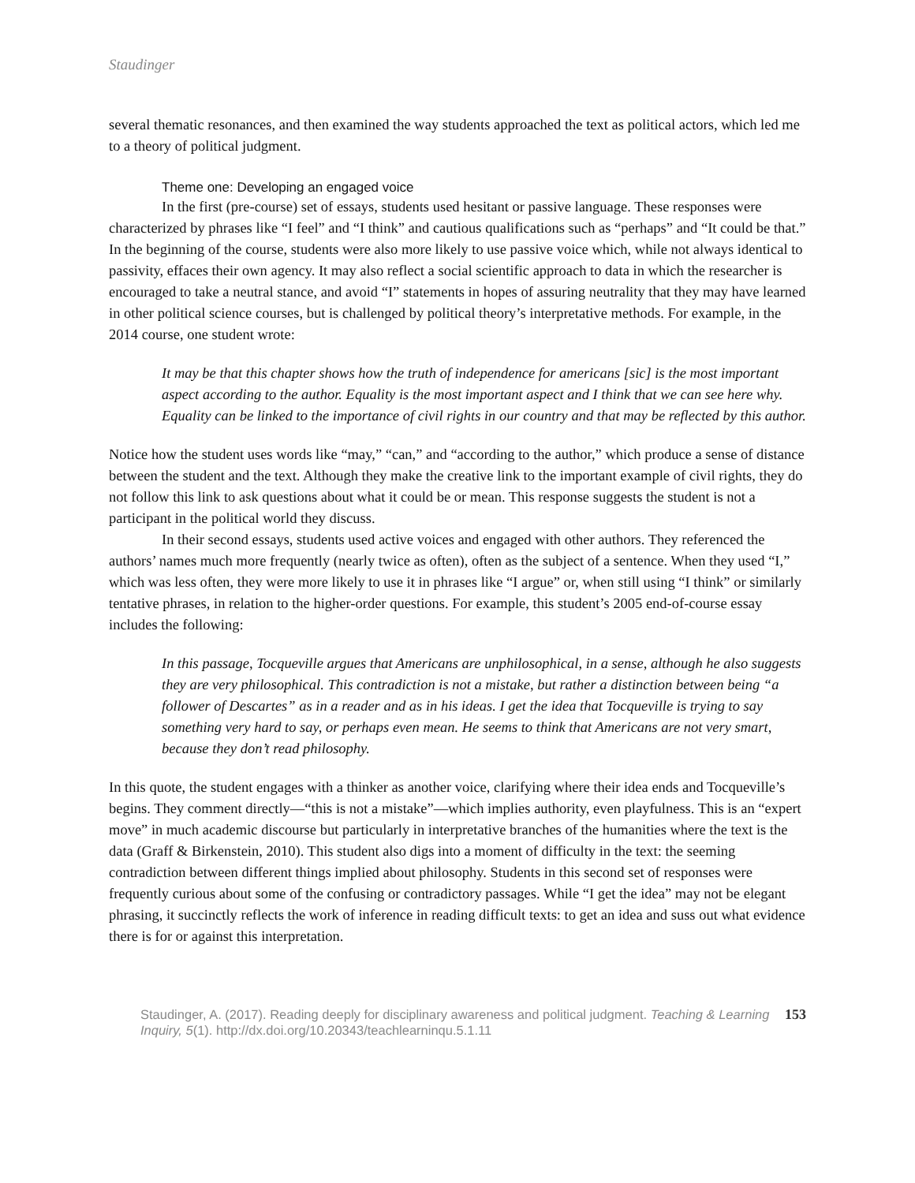Staudinger
several thematic resonances, and then examined the way students approached the text as political actors, which led me to a theory of political judgment.
Theme one: Developing an engaged voice
In the first (pre-course) set of essays, students used hesitant or passive language. These responses were characterized by phrases like “I feel” and “I think” and cautious qualifications such as “perhaps” and “It could be that.” In the beginning of the course, students were also more likely to use passive voice which, while not always identical to passivity, effaces their own agency. It may also reflect a social scientific approach to data in which the researcher is encouraged to take a neutral stance, and avoid “I” statements in hopes of assuring neutrality that they may have learned in other political science courses, but is challenged by political theory’s interpretative methods. For example, in the 2014 course, one student wrote:
It may be that this chapter shows how the truth of independence for americans [sic] is the most important aspect according to the author. Equality is the most important aspect and I think that we can see here why. Equality can be linked to the importance of civil rights in our country and that may be reflected by this author.
Notice how the student uses words like “may,” “can,” and “according to the author,” which produce a sense of distance between the student and the text. Although they make the creative link to the important example of civil rights, they do not follow this link to ask questions about what it could be or mean. This response suggests the student is not a participant in the political world they discuss.
In their second essays, students used active voices and engaged with other authors. They referenced the authors’ names much more frequently (nearly twice as often), often as the subject of a sentence. When they used “I,” which was less often, they were more likely to use it in phrases like “I argue” or, when still using “I think” or similarly tentative phrases, in relation to the higher-order questions. For example, this student’s 2005 end-of-course essay includes the following:
In this passage, Tocqueville argues that Americans are unphilosophical, in a sense, although he also suggests they are very philosophical. This contradiction is not a mistake, but rather a distinction between being “a follower of Descartes” as in a reader and as in his ideas. I get the idea that Tocqueville is trying to say something very hard to say, or perhaps even mean. He seems to think that Americans are not very smart, because they don’t read philosophy.
In this quote, the student engages with a thinker as another voice, clarifying where their idea ends and Tocqueville’s begins. They comment directly—“this is not a mistake”—which implies authority, even playfulness. This is an “expert move” in much academic discourse but particularly in interpretative branches of the humanities where the text is the data (Graff & Birkenstein, 2010). This student also digs into a moment of difficulty in the text: the seeming contradiction between different things implied about philosophy. Students in this second set of responses were frequently curious about some of the confusing or contradictory passages. While “I get the idea” may not be elegant phrasing, it succinctly reflects the work of inference in reading difficult texts: to get an idea and suss out what evidence there is for or against this interpretation.
Staudinger, A. (2017). Reading deeply for disciplinary awareness and political judgment. Teaching & Learning Inquiry, 5(1). http://dx.doi.org/10.20343/teachlearninqu.5.1.11
153